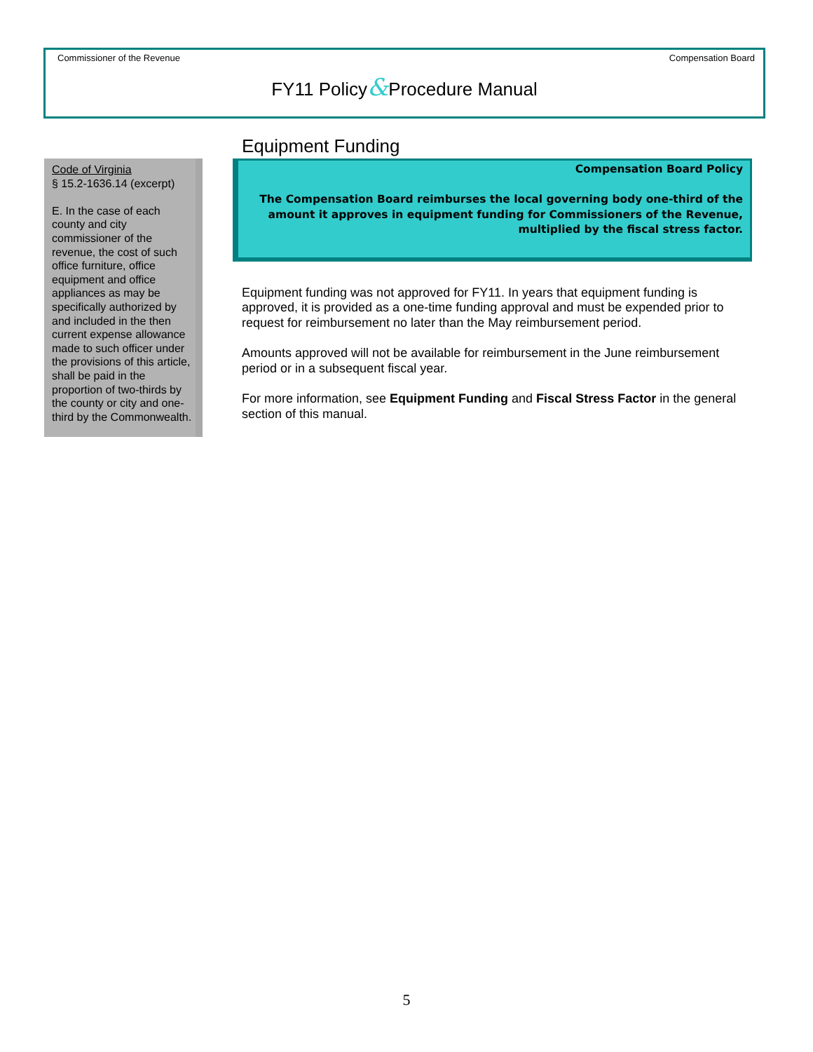Commissioner of the Revenue Compensation Board
FY11 Policy&Procedure Manual
Code of Virginia
§ 15.2-1636.14 (excerpt)
E. In the case of each county and city commissioner of the revenue, the cost of such office furniture, office equipment and office appliances as may be specifically authorized by and included in the then current expense allowance made to such officer under the provisions of this article, shall be paid in the proportion of two-thirds by the county or city and one-third by the Commonwealth.
Equipment Funding
Compensation Board Policy
The Compensation Board reimburses the local governing body one-third of the amount it approves in equipment funding for Commissioners of the Revenue, multiplied by the fiscal stress factor.
Equipment funding was not approved for FY11. In years that equipment funding is approved, it is provided as a one-time funding approval and must be expended prior to request for reimbursement no later than the May reimbursement period.
Amounts approved will not be available for reimbursement in the June reimbursement period or in a subsequent fiscal year.
For more information, see Equipment Funding and Fiscal Stress Factor in the general section of this manual.
5